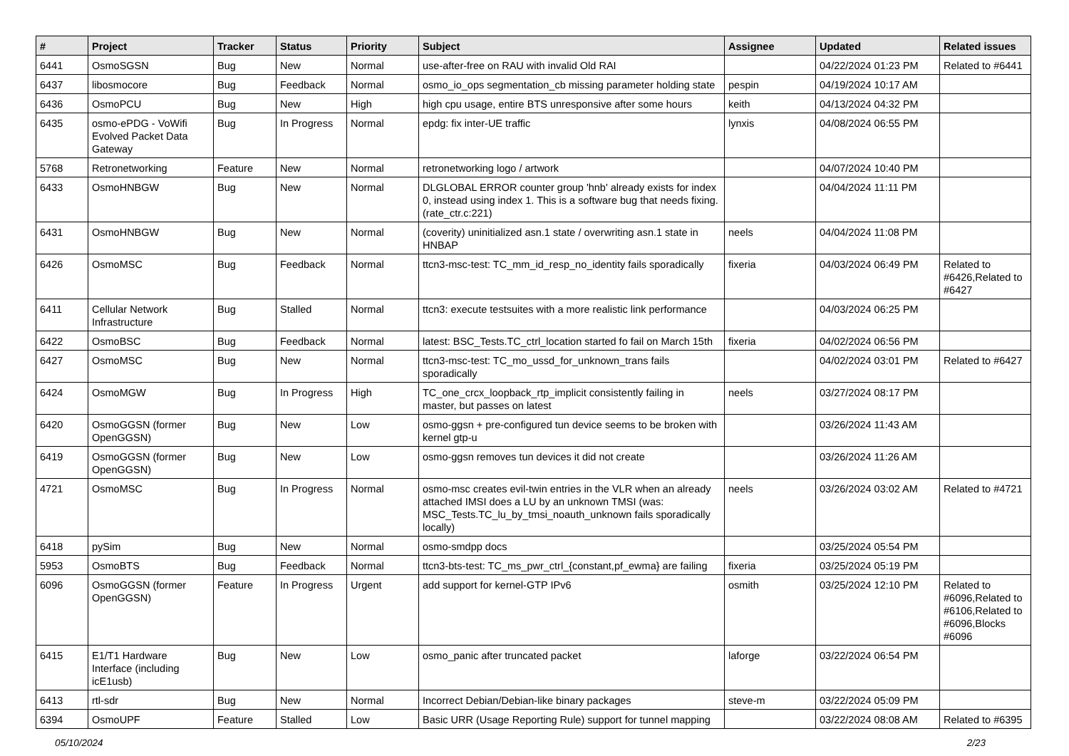| # | Project | Tracker | Status | Priority | Subject | Assignee | Updated | Related issues |
| --- | --- | --- | --- | --- | --- | --- | --- | --- |
| 6441 | OsmoSGSN | Bug | New | Normal | use-after-free on RAU with invalid Old RAI | | 04/22/2024 01:23 PM | Related to #6441 |
| 6437 | libosmocore | Bug | Feedback | Normal | osmo_io_ops segmentation_cb missing parameter holding state | pespin | 04/19/2024 10:17 AM | |
| 6436 | OsmoPCU | Bug | New | High | high cpu usage, entire BTS unresponsive after some hours | keith | 04/13/2024 04:32 PM | |
| 6435 | osmo-ePDG - VoWifi Evolved Packet Data Gateway | Bug | In Progress | Normal | epdg: fix inter-UE traffic | lynxis | 04/08/2024 06:55 PM | |
| 5768 | Retronetworking | Feature | New | Normal | retronetworking logo / artwork | | 04/07/2024 10:40 PM | |
| 6433 | OsmoHNBGW | Bug | New | Normal | DLGLOBAL ERROR counter group 'hnb' already exists for index 0, instead using index 1. This is a software bug that needs fixing. (rate_ctr.c:221) | | 04/04/2024 11:11 PM | |
| 6431 | OsmoHNBGW | Bug | New | Normal | (coverity) uninitialized asn.1 state / overwriting asn.1 state in HNBAP | neels | 04/04/2024 11:08 PM | |
| 6426 | OsmoMSC | Bug | Feedback | Normal | ttcn3-msc-test: TC_mm_id_resp_no_identity fails sporadically | fixeria | 04/03/2024 06:49 PM | Related to #6426,Related to #6427 |
| 6411 | Cellular Network Infrastructure | Bug | Stalled | Normal | ttcn3: execute testsuites with a more realistic link performance | | 04/03/2024 06:25 PM | |
| 6422 | OsmoBSC | Bug | Feedback | Normal | latest: BSC_Tests.TC_ctrl_location started fo fail on March 15th | fixeria | 04/02/2024 06:56 PM | |
| 6427 | OsmoMSC | Bug | New | Normal | ttcn3-msc-test: TC_mo_ussd_for_unknown_trans fails sporadically | | 04/02/2024 03:01 PM | Related to #6427 |
| 6424 | OsmoMGW | Bug | In Progress | High | TC_one_crcx_loopback_rtp_implicit consistently failing in master, but passes on latest | neels | 03/27/2024 08:17 PM | |
| 6420 | OsmoGGSN (former OpenGGSN) | Bug | New | Low | osmo-ggsn + pre-configured tun device seems to be broken with kernel gtp-u | | 03/26/2024 11:43 AM | |
| 6419 | OsmoGGSN (former OpenGGSN) | Bug | New | Low | osmo-ggsn removes tun devices it did not create | | 03/26/2024 11:26 AM | |
| 4721 | OsmoMSC | Bug | In Progress | Normal | osmo-msc creates evil-twin entries in the VLR when an already attached IMSI does a LU by an unknown TMSI (was: MSC_Tests.TC_lu_by_tmsi_noauth_unknown fails sporadically locally) | neels | 03/26/2024 03:02 AM | Related to #4721 |
| 6418 | pySim | Bug | New | Normal | osmo-smdpp docs | | 03/25/2024 05:54 PM | |
| 5953 | OsmoBTS | Bug | Feedback | Normal | ttcn3-bts-test: TC_ms_pwr_ctrl_{constant,pf_ewma} are failing | fixeria | 03/25/2024 05:19 PM | |
| 6096 | OsmoGGSN (former OpenGGSN) | Feature | In Progress | Urgent | add support for kernel-GTP IPv6 | osmith | 03/25/2024 12:10 PM | Related to #6096,Related to #6106,Related to #6096,Blocks #6096 |
| 6415 | E1/T1 Hardware Interface (including icE1usb) | Bug | New | Low | osmo_panic after truncated packet | laforge | 03/22/2024 06:54 PM | |
| 6413 | rtl-sdr | Bug | New | Normal | Incorrect Debian/Debian-like binary packages | steve-m | 03/22/2024 05:09 PM | |
| 6394 | OsmoUPF | Feature | Stalled | Low | Basic URR (Usage Reporting Rule) support for tunnel mapping | | 03/22/2024 08:08 AM | Related to #6395 |
05/10/2024 2/23